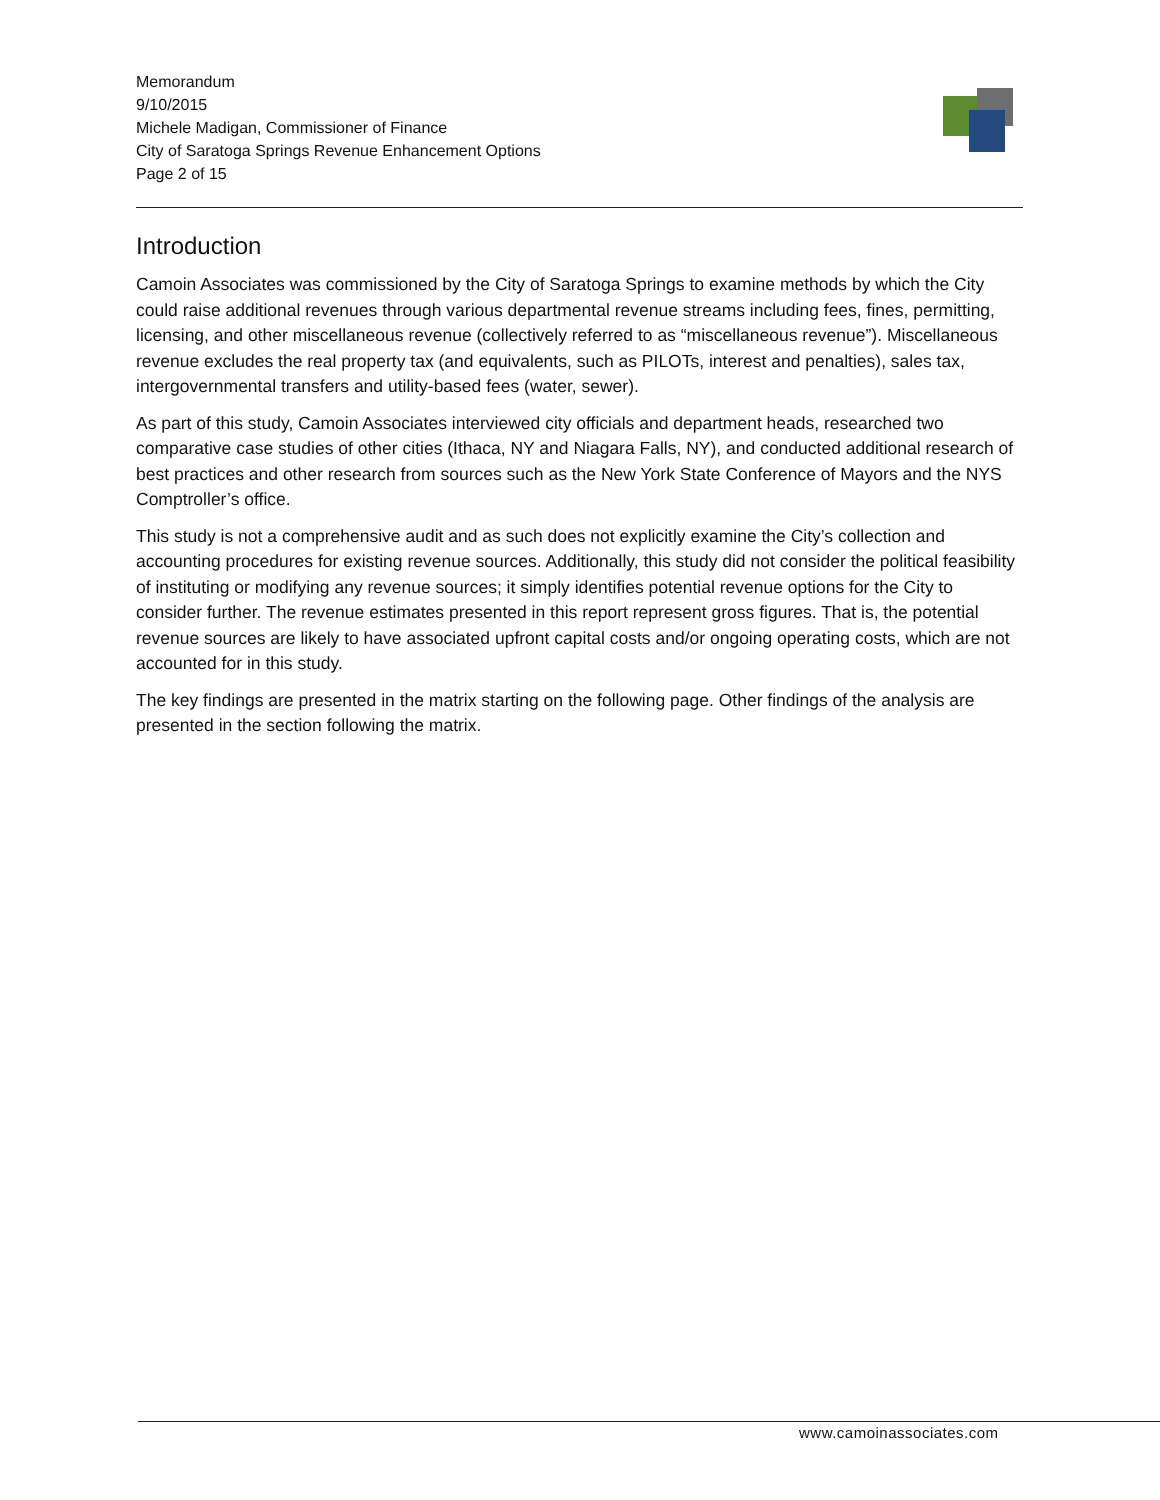Memorandum
9/10/2015
Michele Madigan, Commissioner of Finance
City of Saratoga Springs Revenue Enhancement Options
Page 2 of 15
Introduction
Camoin Associates was commissioned by the City of Saratoga Springs to examine methods by which the City could raise additional revenues through various departmental revenue streams including fees, fines, permitting, licensing, and other miscellaneous revenue (collectively referred to as “miscellaneous revenue”). Miscellaneous revenue excludes the real property tax (and equivalents, such as PILOTs, interest and penalties), sales tax, intergovernmental transfers and utility-based fees (water, sewer).
As part of this study, Camoin Associates interviewed city officials and department heads, researched two comparative case studies of other cities (Ithaca, NY and Niagara Falls, NY), and conducted additional research of best practices and other research from sources such as the New York State Conference of Mayors and the NYS Comptroller’s office.
This study is not a comprehensive audit and as such does not explicitly examine the City’s collection and accounting procedures for existing revenue sources. Additionally, this study did not consider the political feasibility of instituting or modifying any revenue sources; it simply identifies potential revenue options for the City to consider further. The revenue estimates presented in this report represent gross figures. That is, the potential revenue sources are likely to have associated upfront capital costs and/or ongoing operating costs, which are not accounted for in this study.
The key findings are presented in the matrix starting on the following page. Other findings of the analysis are presented in the section following the matrix.
www.camoinassociates.com